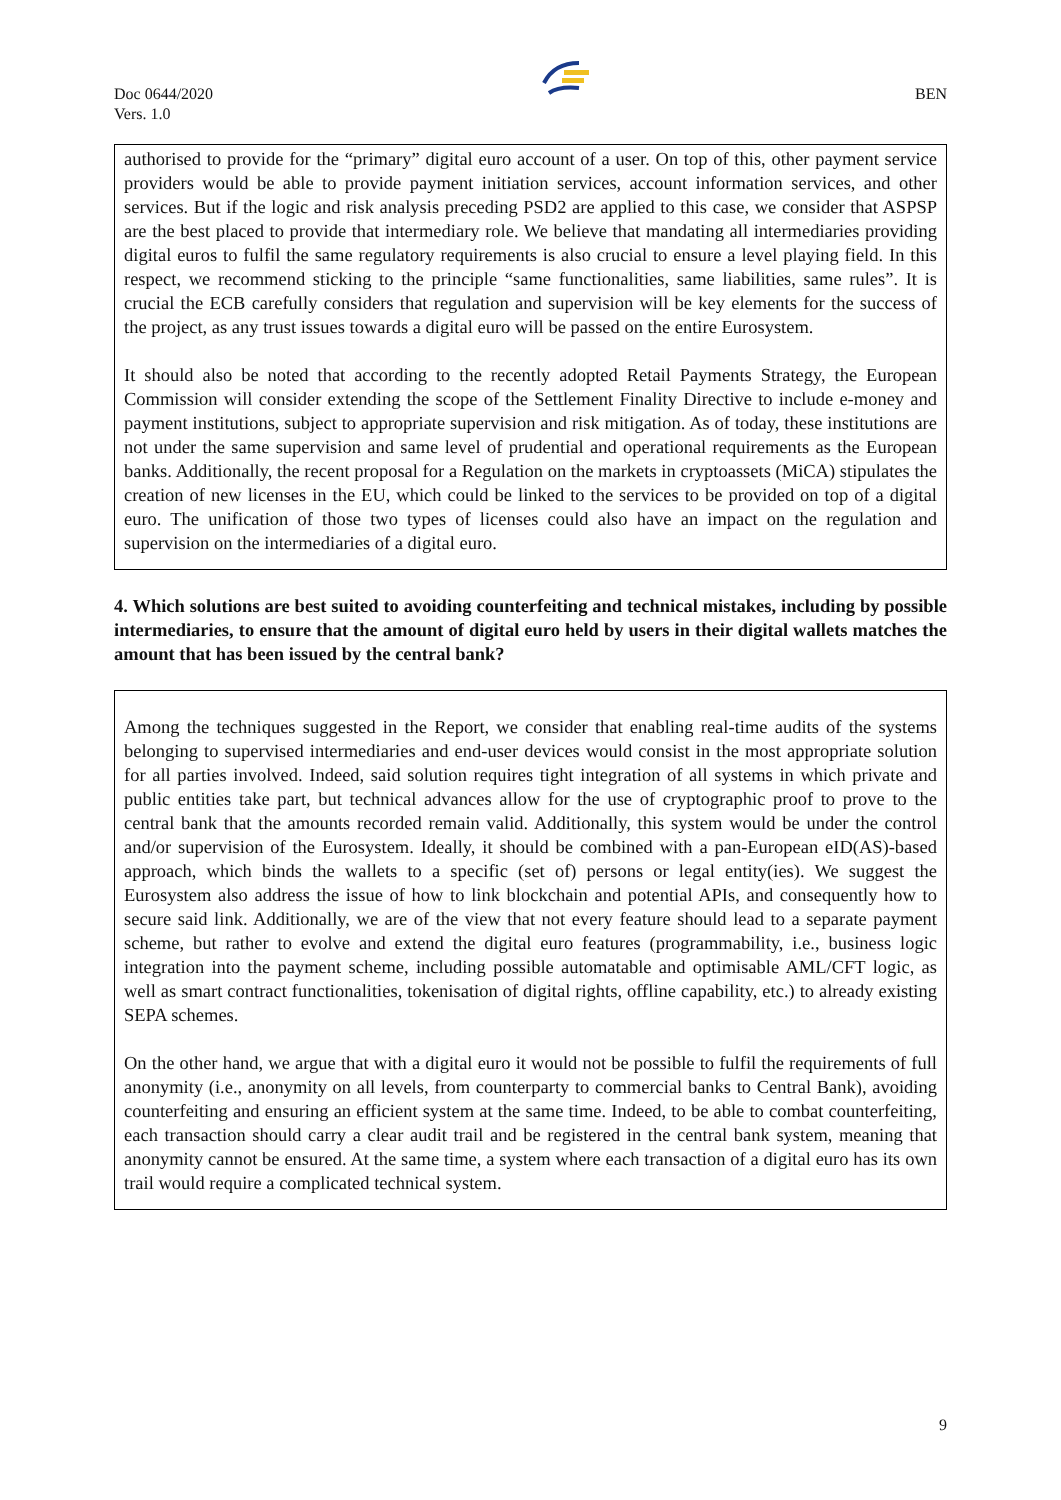Doc 0644/2020
Vers. 1.0
BEN
authorised to provide for the “primary” digital euro account of a user. On top of this, other payment service providers would be able to provide payment initiation services, account information services, and other services. But if the logic and risk analysis preceding PSD2 are applied to this case, we consider that ASPSP are the best placed to provide that intermediary role. We believe that mandating all intermediaries providing digital euros to fulfil the same regulatory requirements is also crucial to ensure a level playing field. In this respect, we recommend sticking to the principle “same functionalities, same liabilities, same rules”. It is crucial the ECB carefully considers that regulation and supervision will be key elements for the success of the project, as any trust issues towards a digital euro will be passed on the entire Eurosystem.
It should also be noted that according to the recently adopted Retail Payments Strategy, the European Commission will consider extending the scope of the Settlement Finality Directive to include e-money and payment institutions, subject to appropriate supervision and risk mitigation. As of today, these institutions are not under the same supervision and same level of prudential and operational requirements as the European banks. Additionally, the recent proposal for a Regulation on the markets in cryptoassets (MiCA) stipulates the creation of new licenses in the EU, which could be linked to the services to be provided on top of a digital euro. The unification of those two types of licenses could also have an impact on the regulation and supervision on the intermediaries of a digital euro.
4. Which solutions are best suited to avoiding counterfeiting and technical mistakes, including by possible intermediaries, to ensure that the amount of digital euro held by users in their digital wallets matches the amount that has been issued by the central bank?
Among the techniques suggested in the Report, we consider that enabling real-time audits of the systems belonging to supervised intermediaries and end-user devices would consist in the most appropriate solution for all parties involved. Indeed, said solution requires tight integration of all systems in which private and public entities take part, but technical advances allow for the use of cryptographic proof to prove to the central bank that the amounts recorded remain valid. Additionally, this system would be under the control and/or supervision of the Eurosystem. Ideally, it should be combined with a pan-European eID(AS)-based approach, which binds the wallets to a specific (set of) persons or legal entity(ies). We suggest the Eurosystem also address the issue of how to link blockchain and potential APIs, and consequently how to secure said link. Additionally, we are of the view that not every feature should lead to a separate payment scheme, but rather to evolve and extend the digital euro features (programmability, i.e., business logic integration into the payment scheme, including possible automatable and optimisable AML/CFT logic, as well as smart contract functionalities, tokenisation of digital rights, offline capability, etc.) to already existing SEPA schemes.
On the other hand, we argue that with a digital euro it would not be possible to fulfil the requirements of full anonymity (i.e., anonymity on all levels, from counterparty to commercial banks to Central Bank), avoiding counterfeiting and ensuring an efficient system at the same time. Indeed, to be able to combat counterfeiting, each transaction should carry a clear audit trail and be registered in the central bank system, meaning that anonymity cannot be ensured. At the same time, a system where each transaction of a digital euro has its own trail would require a complicated technical system.
9